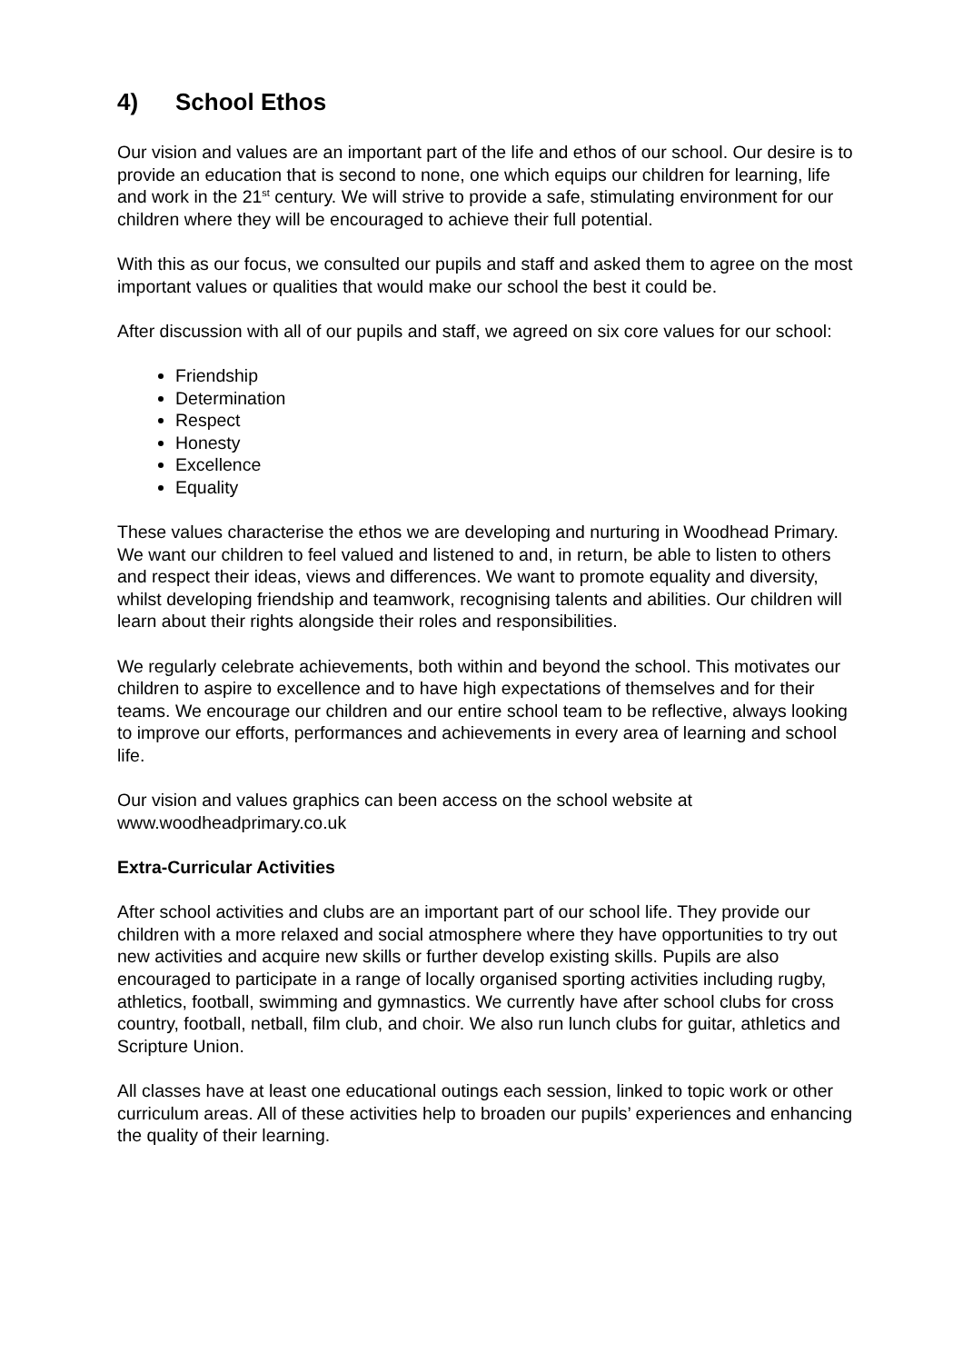4) School Ethos
Our vision and values are an important part of the life and ethos of our school. Our desire is to provide an education that is second to none, one which equips our children for learning, life and work in the 21<sup>st</sup> century. We will strive to provide a safe, stimulating environment for our children where they will be encouraged to achieve their full potential.
With this as our focus, we consulted our pupils and staff and asked them to agree on the most important values or qualities that would make our school the best it could be.
After discussion with all of our pupils and staff, we agreed on six core values for our school:
Friendship
Determination
Respect
Honesty
Excellence
Equality
These values characterise the ethos we are developing and nurturing in Woodhead Primary. We want our children to feel valued and listened to and, in return, be able to listen to others and respect their ideas, views and differences. We want to promote equality and diversity, whilst developing friendship and teamwork, recognising talents and abilities. Our children will learn about their rights alongside their roles and responsibilities.
We regularly celebrate achievements, both within and beyond the school. This motivates our children to aspire to excellence and to have high expectations of themselves and for their teams. We encourage our children and our entire school team to be reflective, always looking to improve our efforts, performances and achievements in every area of learning and school life.
Our vision and values graphics can been access on the school website at www.woodheadprimary.co.uk
Extra-Curricular Activities
After school activities and clubs are an important part of our school life. They provide our children with a more relaxed and social atmosphere where they have opportunities to try out new activities and acquire new skills or further develop existing skills. Pupils are also encouraged to participate in a range of locally organised sporting activities including rugby, athletics, football, swimming and gymnastics. We currently have after school clubs for cross country, football, netball, film club, and choir. We also run lunch clubs for guitar, athletics and Scripture Union.
All classes have at least one educational outings each session, linked to topic work or other curriculum areas. All of these activities help to broaden our pupils’ experiences and enhancing the quality of their learning.